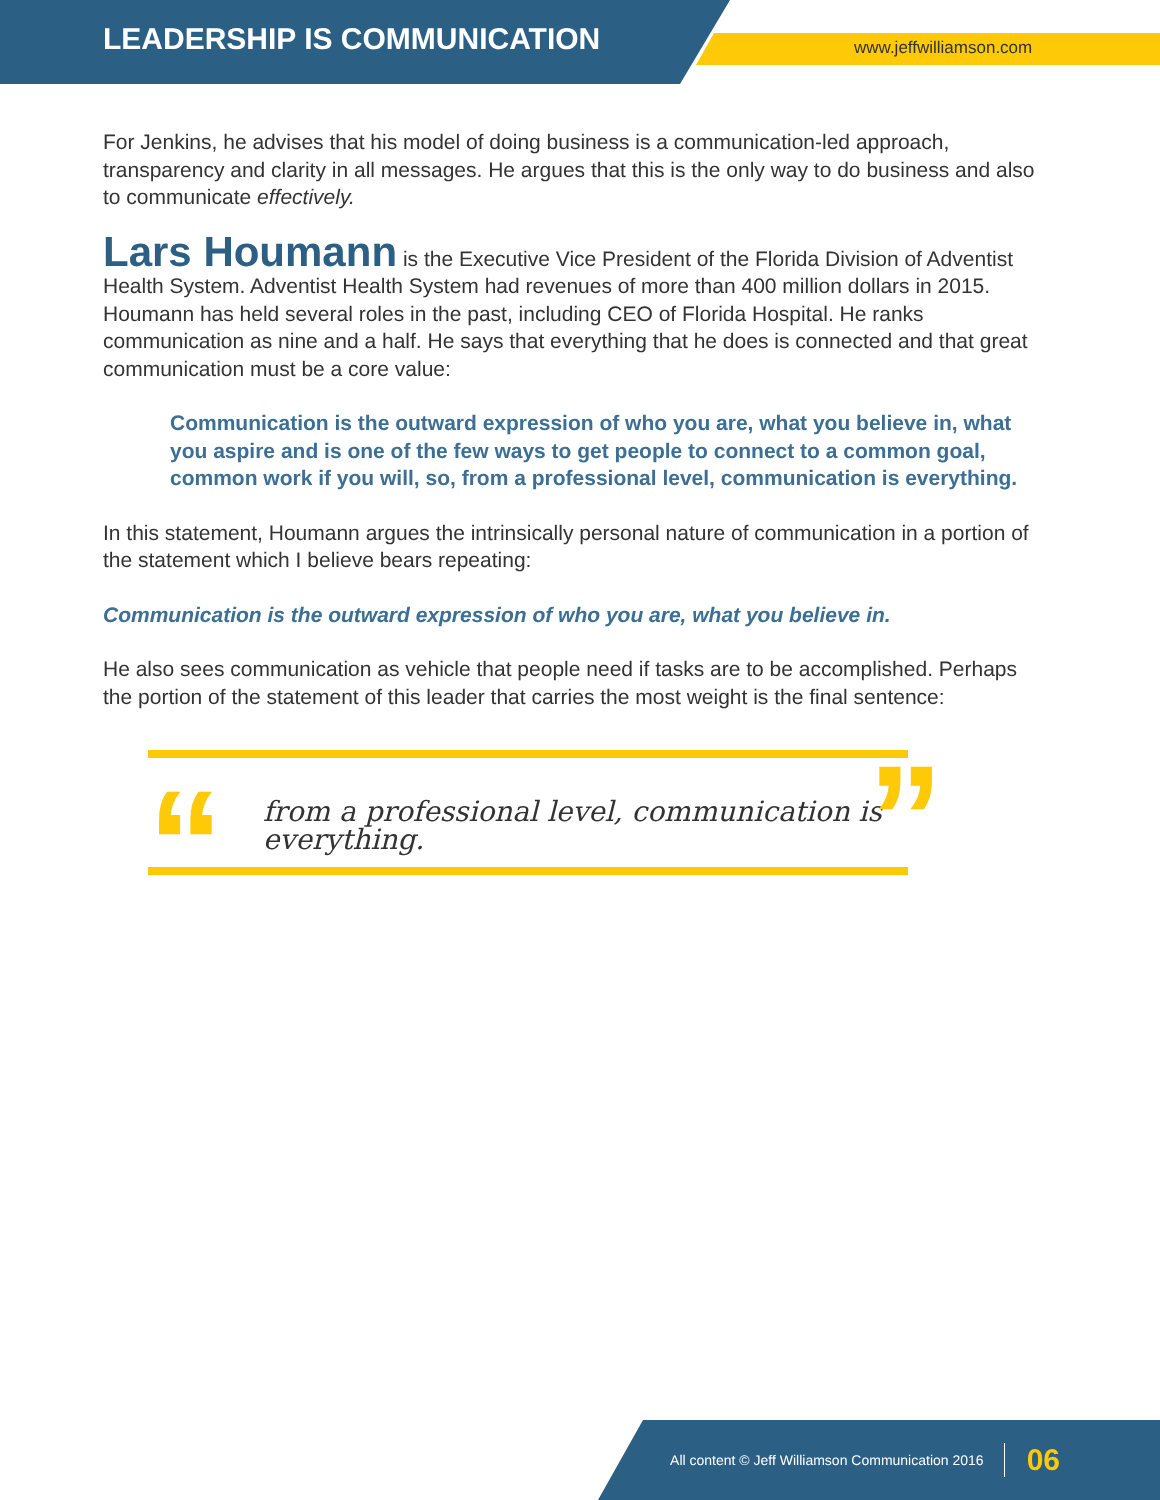LEADERSHIP IS COMMUNICATION www.jeffwilliamson.com
For Jenkins, he advises that his model of doing business is a communication-led approach, transparency and clarity in all messages. He argues that this is the only way to do business and also to communicate effectively.
Lars Houmann is the Executive Vice President of the Florida Division of Adventist Health System. Adventist Health System had revenues of more than 400 million dollars in 2015. Houmann has held several roles in the past, including CEO of Florida Hospital. He ranks communication as nine and a half. He says that everything that he does is connected and that great communication must be a core value:
Communication is the outward expression of who you are, what you believe in, what you aspire and is one of the few ways to get people to connect to a common goal, common work if you will, so, from a professional level, communication is everything.
In this statement, Houmann argues the intrinsically personal nature of communication in a portion of the statement which I believe bears repeating:
Communication is the outward expression of who you are, what you believe in.
He also sees communication as vehicle that people need if tasks are to be accomplished. Perhaps the portion of the statement of this leader that carries the most weight is the final sentence:
“from a professional level, communication is everything.”
All content © Jeff Williamson Communication 2016 06